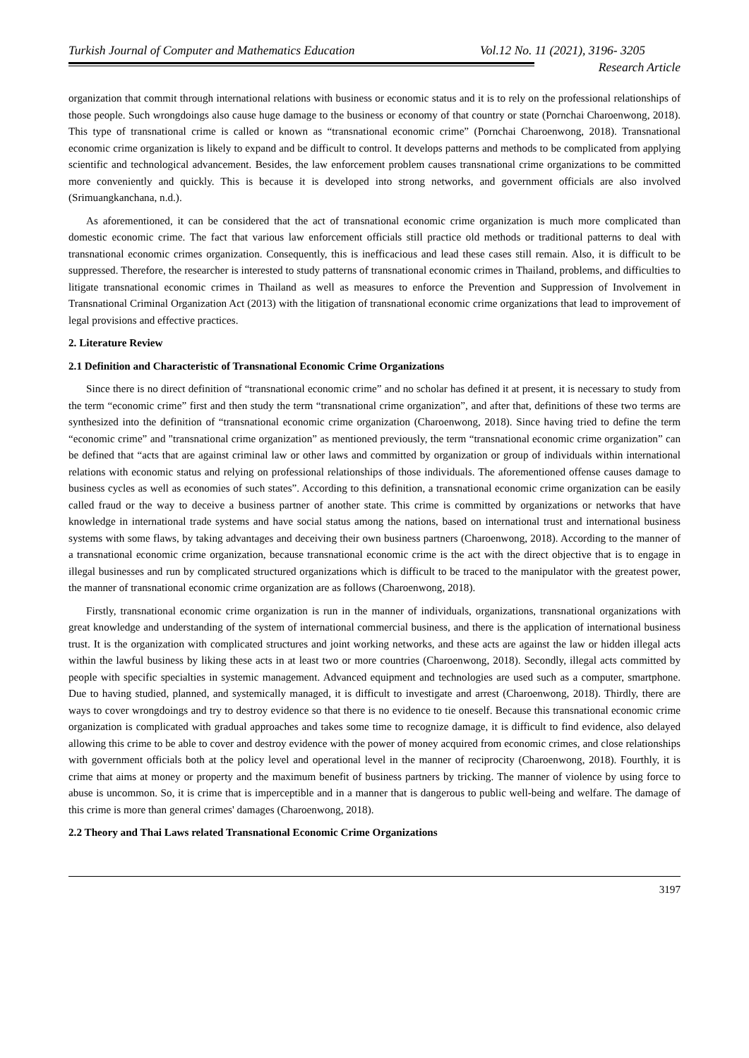Turkish Journal of Computer and Mathematics Education Vol.12 No. 11 (2021), 3196- 3205
Research Article
organization that commit through international relations with business or economic status and it is to rely on the professional relationships of those people. Such wrongdoings also cause huge damage to the business or economy of that country or state (Pornchai Charoenwong, 2018). This type of transnational crime is called or known as “transnational economic crime” (Pornchai Charoenwong, 2018). Transnational economic crime organization is likely to expand and be difficult to control. It develops patterns and methods to be complicated from applying scientific and technological advancement. Besides, the law enforcement problem causes transnational crime organizations to be committed more conveniently and quickly. This is because it is developed into strong networks, and government officials are also involved (Srimuangkanchana, n.d.).
As aforementioned, it can be considered that the act of transnational economic crime organization is much more complicated than domestic economic crime. The fact that various law enforcement officials still practice old methods or traditional patterns to deal with transnational economic crimes organization. Consequently, this is inefficacious and lead these cases still remain. Also, it is difficult to be suppressed. Therefore, the researcher is interested to study patterns of transnational economic crimes in Thailand, problems, and difficulties to litigate transnational economic crimes in Thailand as well as measures to enforce the Prevention and Suppression of Involvement in Transnational Criminal Organization Act (2013) with the litigation of transnational economic crime organizations that lead to improvement of legal provisions and effective practices.
2. Literature Review
2.1 Definition and Characteristic of Transnational Economic Crime Organizations
Since there is no direct definition of “transnational economic crime” and no scholar has defined it at present, it is necessary to study from the term “economic crime” first and then study the term “transnational crime organization”, and after that, definitions of these two terms are synthesized into the definition of “transnational economic crime organization (Charoenwong, 2018). Since having tried to define the term “economic crime” and "transnational crime organization” as mentioned previously, the term “transnational economic crime organization” can be defined that “acts that are against criminal law or other laws and committed by organization or group of individuals within international relations with economic status and relying on professional relationships of those individuals. The aforementioned offense causes damage to business cycles as well as economies of such states”. According to this definition, a transnational economic crime organization can be easily called fraud or the way to deceive a business partner of another state. This crime is committed by organizations or networks that have knowledge in international trade systems and have social status among the nations, based on international trust and international business systems with some flaws, by taking advantages and deceiving their own business partners (Charoenwong, 2018). According to the manner of a transnational economic crime organization, because transnational economic crime is the act with the direct objective that is to engage in illegal businesses and run by complicated structured organizations which is difficult to be traced to the manipulator with the greatest power, the manner of transnational economic crime organization are as follows (Charoenwong, 2018).
Firstly, transnational economic crime organization is run in the manner of individuals, organizations, transnational organizations with great knowledge and understanding of the system of international commercial business, and there is the application of international business trust. It is the organization with complicated structures and joint working networks, and these acts are against the law or hidden illegal acts within the lawful business by liking these acts in at least two or more countries (Charoenwong, 2018). Secondly, illegal acts committed by people with specific specialties in systemic management. Advanced equipment and technologies are used such as a computer, smartphone. Due to having studied, planned, and systemically managed, it is difficult to investigate and arrest (Charoenwong, 2018). Thirdly, there are ways to cover wrongdoings and try to destroy evidence so that there is no evidence to tie oneself. Because this transnational economic crime organization is complicated with gradual approaches and takes some time to recognize damage, it is difficult to find evidence, also delayed allowing this crime to be able to cover and destroy evidence with the power of money acquired from economic crimes, and close relationships with government officials both at the policy level and operational level in the manner of reciprocity (Charoenwong, 2018). Fourthly, it is crime that aims at money or property and the maximum benefit of business partners by tricking. The manner of violence by using force to abuse is uncommon. So, it is crime that is imperceptible and in a manner that is dangerous to public well-being and welfare. The damage of this crime is more than general crimes' damages (Charoenwong, 2018).
2.2 Theory and Thai Laws related Transnational Economic Crime Organizations
3197